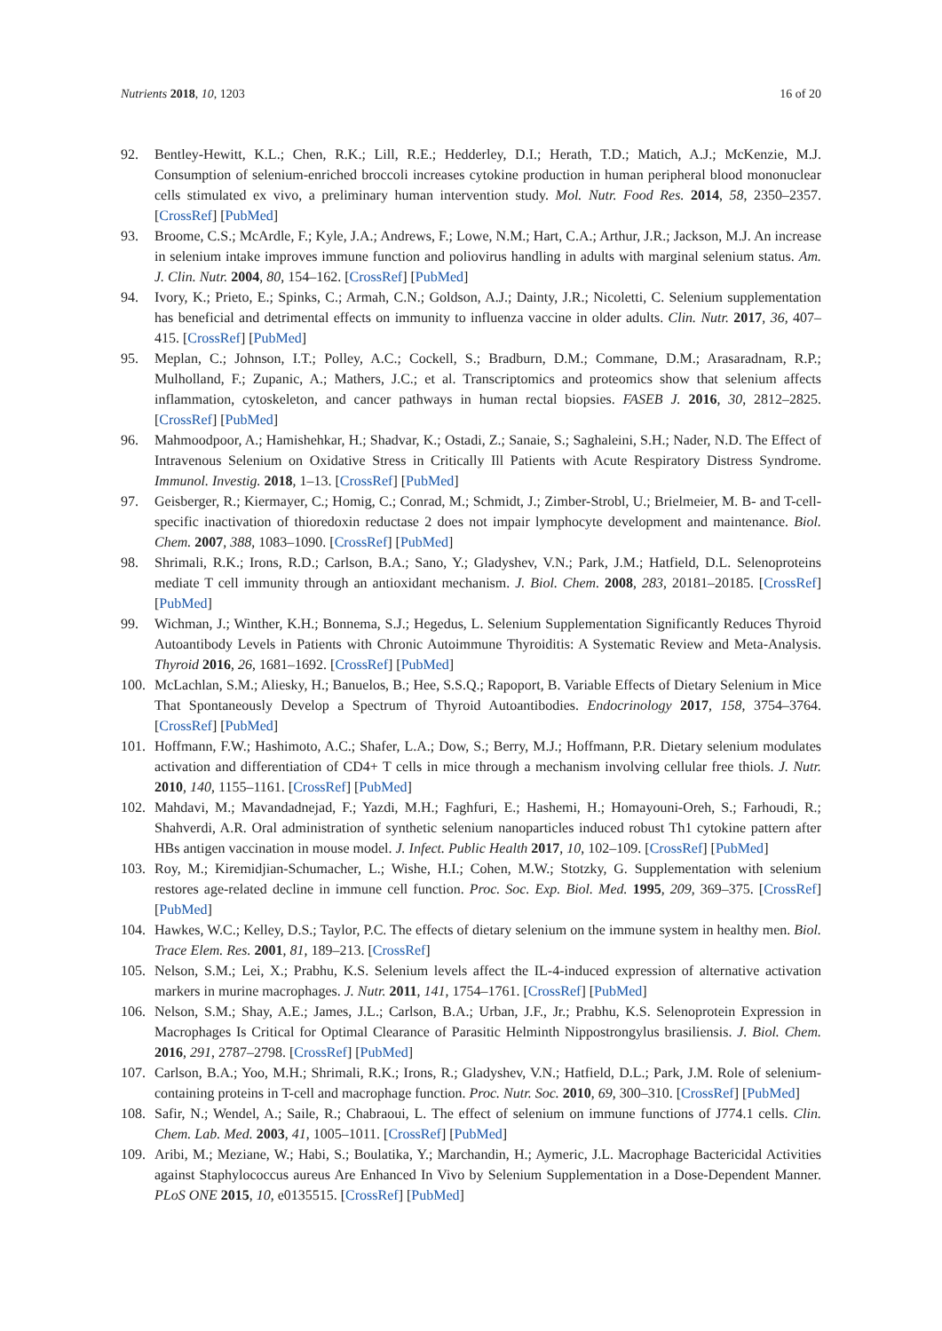Nutrients 2018, 10, 1203 16 of 20
92. Bentley-Hewitt, K.L.; Chen, R.K.; Lill, R.E.; Hedderley, D.I.; Herath, T.D.; Matich, A.J.; McKenzie, M.J. Consumption of selenium-enriched broccoli increases cytokine production in human peripheral blood mononuclear cells stimulated ex vivo, a preliminary human intervention study. Mol. Nutr. Food Res. 2014, 58, 2350–2357. [CrossRef] [PubMed]
93. Broome, C.S.; McArdle, F.; Kyle, J.A.; Andrews, F.; Lowe, N.M.; Hart, C.A.; Arthur, J.R.; Jackson, M.J. An increase in selenium intake improves immune function and poliovirus handling in adults with marginal selenium status. Am. J. Clin. Nutr. 2004, 80, 154–162. [CrossRef] [PubMed]
94. Ivory, K.; Prieto, E.; Spinks, C.; Armah, C.N.; Goldson, A.J.; Dainty, J.R.; Nicoletti, C. Selenium supplementation has beneficial and detrimental effects on immunity to influenza vaccine in older adults. Clin. Nutr. 2017, 36, 407–415. [CrossRef] [PubMed]
95. Meplan, C.; Johnson, I.T.; Polley, A.C.; Cockell, S.; Bradburn, D.M.; Commane, D.M.; Arasaradnam, R.P.; Mulholland, F.; Zupanic, A.; Mathers, J.C.; et al. Transcriptomics and proteomics show that selenium affects inflammation, cytoskeleton, and cancer pathways in human rectal biopsies. FASEB J. 2016, 30, 2812–2825. [CrossRef] [PubMed]
96. Mahmoodpoor, A.; Hamishehkar, H.; Shadvar, K.; Ostadi, Z.; Sanaie, S.; Saghaleini, S.H.; Nader, N.D. The Effect of Intravenous Selenium on Oxidative Stress in Critically Ill Patients with Acute Respiratory Distress Syndrome. Immunol. Investig. 2018, 1–13. [CrossRef] [PubMed]
97. Geisberger, R.; Kiermayer, C.; Homig, C.; Conrad, M.; Schmidt, J.; Zimber-Strobl, U.; Brielmeier, M. B- and T-cell-specific inactivation of thioredoxin reductase 2 does not impair lymphocyte development and maintenance. Biol. Chem. 2007, 388, 1083–1090. [CrossRef] [PubMed]
98. Shrimali, R.K.; Irons, R.D.; Carlson, B.A.; Sano, Y.; Gladyshev, V.N.; Park, J.M.; Hatfield, D.L. Selenoproteins mediate T cell immunity through an antioxidant mechanism. J. Biol. Chem. 2008, 283, 20181–20185. [CrossRef] [PubMed]
99. Wichman, J.; Winther, K.H.; Bonnema, S.J.; Hegedus, L. Selenium Supplementation Significantly Reduces Thyroid Autoantibody Levels in Patients with Chronic Autoimmune Thyroiditis: A Systematic Review and Meta-Analysis. Thyroid 2016, 26, 1681–1692. [CrossRef] [PubMed]
100. McLachlan, S.M.; Aliesky, H.; Banuelos, B.; Hee, S.S.Q.; Rapoport, B. Variable Effects of Dietary Selenium in Mice That Spontaneously Develop a Spectrum of Thyroid Autoantibodies. Endocrinology 2017, 158, 3754–3764. [CrossRef] [PubMed]
101. Hoffmann, F.W.; Hashimoto, A.C.; Shafer, L.A.; Dow, S.; Berry, M.J.; Hoffmann, P.R. Dietary selenium modulates activation and differentiation of CD4+ T cells in mice through a mechanism involving cellular free thiols. J. Nutr. 2010, 140, 1155–1161. [CrossRef] [PubMed]
102. Mahdavi, M.; Mavandadnejad, F.; Yazdi, M.H.; Faghfuri, E.; Hashemi, H.; Homayouni-Oreh, S.; Farhoudi, R.; Shahverdi, A.R. Oral administration of synthetic selenium nanoparticles induced robust Th1 cytokine pattern after HBs antigen vaccination in mouse model. J. Infect. Public Health 2017, 10, 102–109. [CrossRef] [PubMed]
103. Roy, M.; Kiremidjian-Schumacher, L.; Wishe, H.I.; Cohen, M.W.; Stotzky, G. Supplementation with selenium restores age-related decline in immune cell function. Proc. Soc. Exp. Biol. Med. 1995, 209, 369–375. [CrossRef] [PubMed]
104. Hawkes, W.C.; Kelley, D.S.; Taylor, P.C. The effects of dietary selenium on the immune system in healthy men. Biol. Trace Elem. Res. 2001, 81, 189–213. [CrossRef]
105. Nelson, S.M.; Lei, X.; Prabhu, K.S. Selenium levels affect the IL-4-induced expression of alternative activation markers in murine macrophages. J. Nutr. 2011, 141, 1754–1761. [CrossRef] [PubMed]
106. Nelson, S.M.; Shay, A.E.; James, J.L.; Carlson, B.A.; Urban, J.F., Jr.; Prabhu, K.S. Selenoprotein Expression in Macrophages Is Critical for Optimal Clearance of Parasitic Helminth Nippostrongylus brasiliensis. J. Biol. Chem. 2016, 291, 2787–2798. [CrossRef] [PubMed]
107. Carlson, B.A.; Yoo, M.H.; Shrimali, R.K.; Irons, R.; Gladyshev, V.N.; Hatfield, D.L.; Park, J.M. Role of selenium-containing proteins in T-cell and macrophage function. Proc. Nutr. Soc. 2010, 69, 300–310. [CrossRef] [PubMed]
108. Safir, N.; Wendel, A.; Saile, R.; Chabraoui, L. The effect of selenium on immune functions of J774.1 cells. Clin. Chem. Lab. Med. 2003, 41, 1005–1011. [CrossRef] [PubMed]
109. Aribi, M.; Meziane, W.; Habi, S.; Boulatika, Y.; Marchandin, H.; Aymeric, J.L. Macrophage Bactericidal Activities against Staphylococcus aureus Are Enhanced In Vivo by Selenium Supplementation in a Dose-Dependent Manner. PLoS ONE 2015, 10, e0135515. [CrossRef] [PubMed]